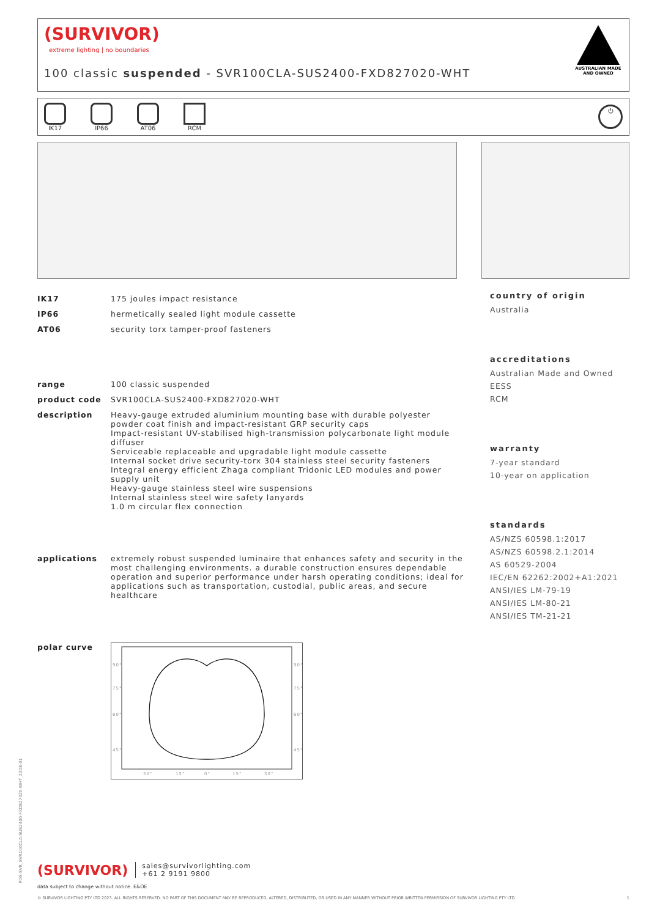PDS-SVR_SVR100CLA-SUS2400-FXD827020-WHT_2308-01
(SURVIVOR)
extreme lighting | no boundaries
100 classic suspended - SVR100CLA-SUS2400-FXD827020-WHT
AUSTRALIAN MADE
AND OWNED
IK17 IP66 AT06 RCM
⏻
| IK17 | 175 joules impact resistance |
| IP66 | hermetically sealed light module cassette |
| AT06 | security torx tamper-proof fasteners |
| range | 100 classic suspended |
| product code | SVR100CLA-SUS2400-FXD827020-WHT |
| description | Heavy-gauge extruded aluminium mounting base with durable polyester powder coat finish and impact-resistant GRP security caps Impact-resistant UV-stabilised high-transmission polycarbonate light module diffuser Serviceable replaceable and upgradable light module cassette Internal socket drive security-torx 304 stainless steel security fasteners Integral energy efficient Zhaga compliant Tridonic LED modules and power supply unit Heavy-gauge stainless steel wire suspensions Internal stainless steel wire safety lanyards 1.0 m circular flex connection |
| applications | extremely robust suspended luminaire that enhances safety and security in the most challenging environments. a durable construction ensures dependable operation and superior performance under harsh operating conditions; ideal for applications such as transportation, custodial, public areas, and secure healthcare |
| polar curve | 90° 75° 60° 45° 90° 75° 60° 45° 30° 15° 0° 15° 30° |
country of origin
Australia
accreditations
Australian Made and Owned
EESS
RCM
warranty
7-year standard
10-year on application
standards
AS/NZS 60598.1:2017
AS/NZS 60598.2.1:2014
AS 60529-2004
IEC/EN 62262:2002+A1:2021
ANSI/IES LM-79-19
ANSI/IES LM-80-21
ANSI/IES TM-21-21
(SURVIVOR) sales@survivorlighting.com
+61 2 9191 9800
data subject to change without notice. E&OE
© SURVIVOR LIGHTING PTY LTD 2023. ALL RIGHTS RESERVED. NO PART OF THIS DOCUMENT MAY BE REPRODUCED, ALTERED, DISTRIBUTED, OR USED IN ANY MANNER WITHOUT PRIOR WRITTEN PERMISSION OF SURVIVOR LIGHTING PTY LTD 1